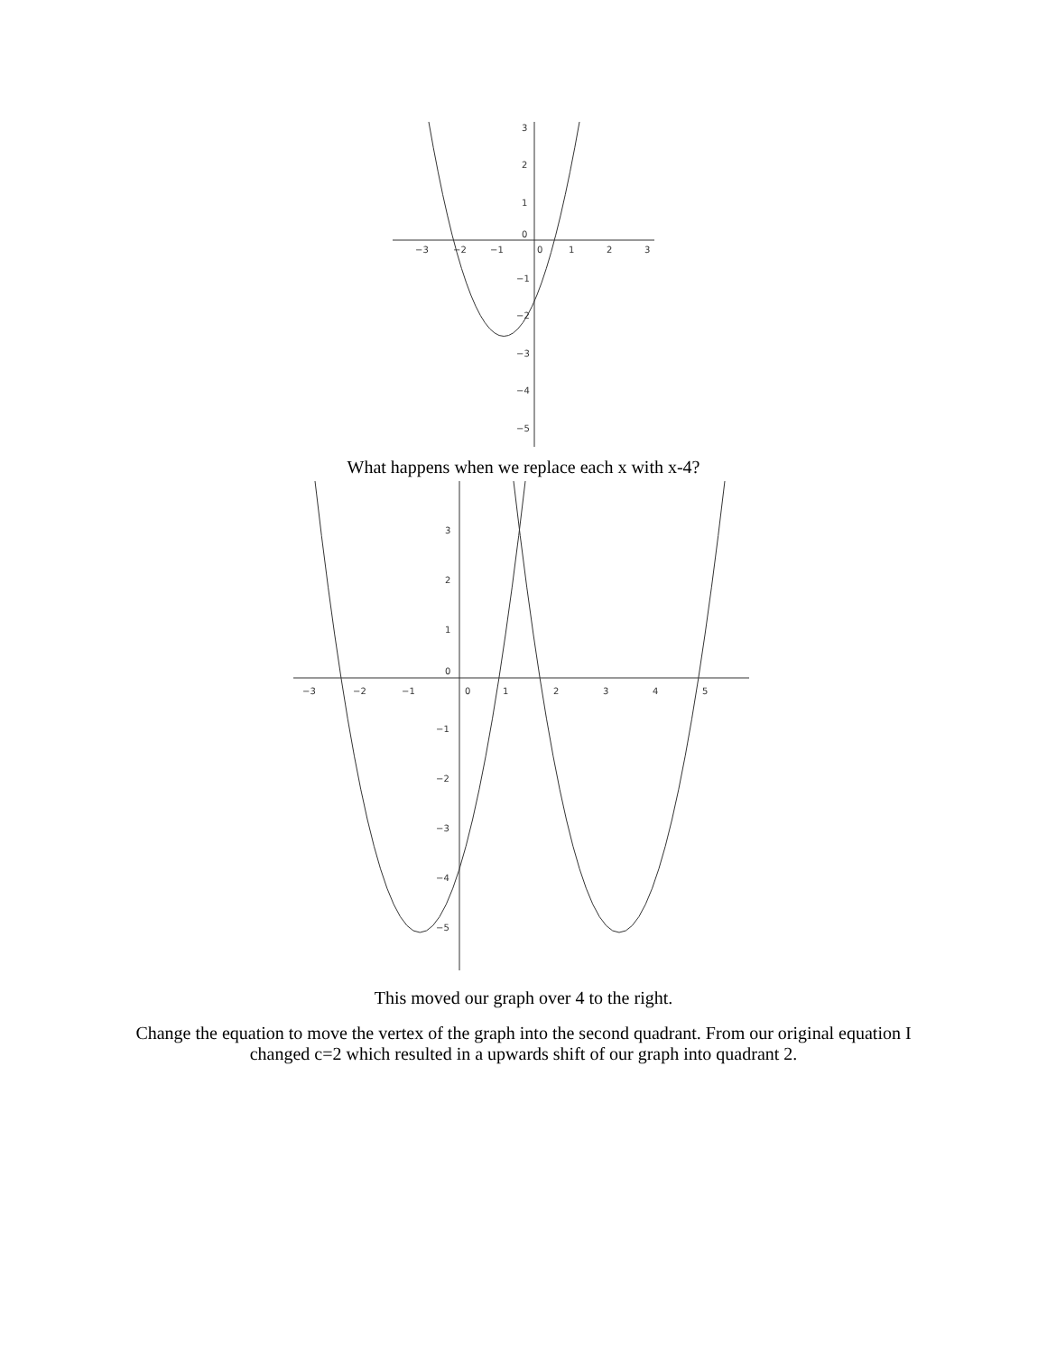−3
−2
−1
0
1
2
3
3
2
1
0
−1
−2
−3
−4
−5
What happens when we replace each x with x-4?
−3
−2
−1
0
1
2
3
4
5
3
2
1
0
−1
−2
−3
−4
−5
This moved our graph over 4 to the right.
Change the equation to move the vertex of the graph into the second quadrant. From our original equation I changed c=2 which resulted in a upwards shift of our graph into quadrant 2.